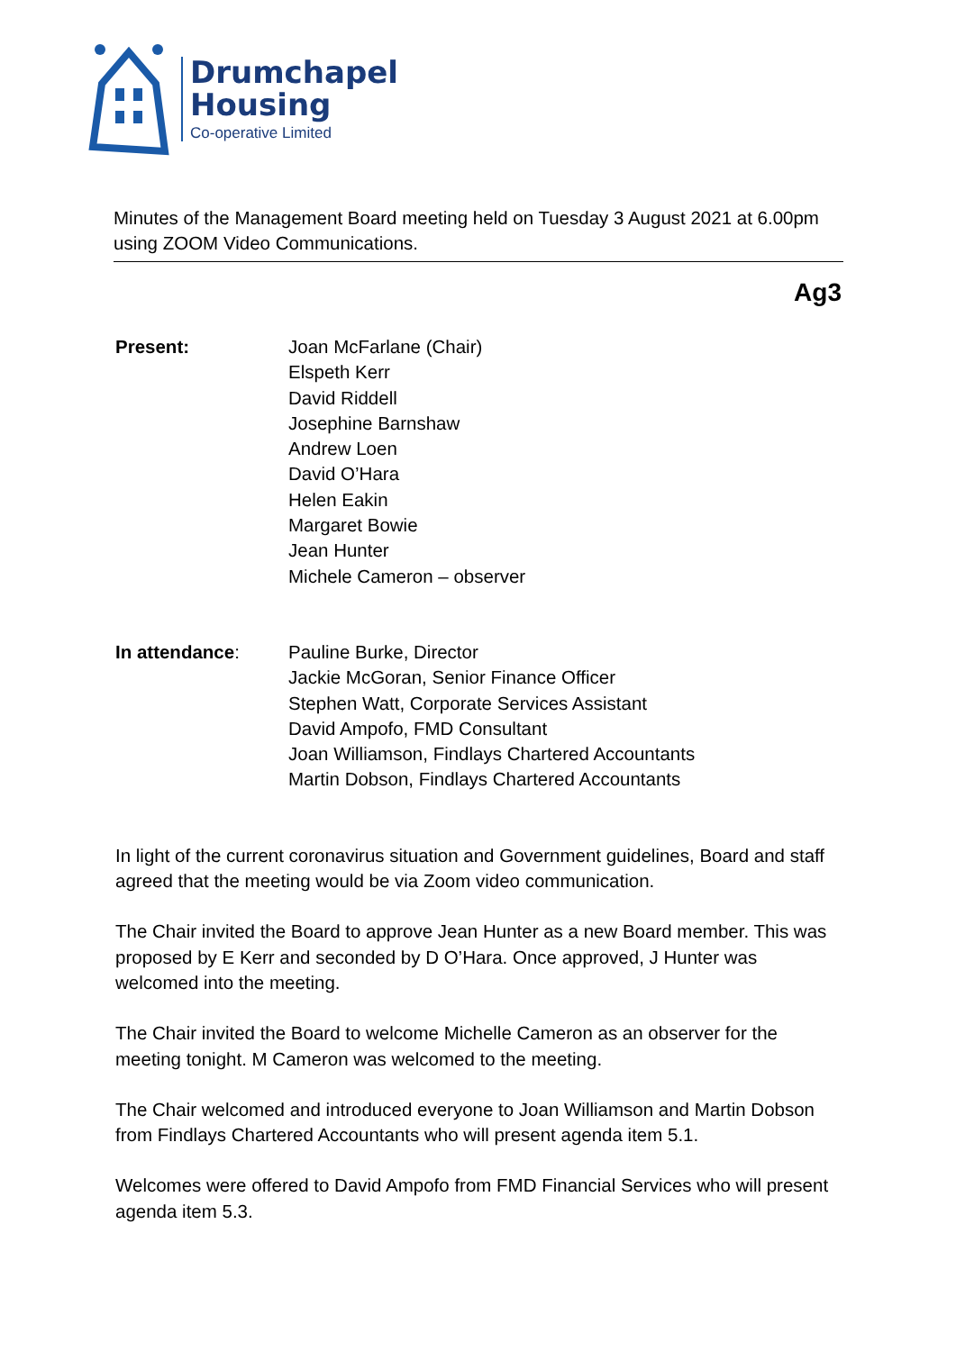Drumchapel
Housing
Co-operative Limited
Minutes of the Management Board meeting held on Tuesday 3 August 2021 at 6.00pm using ZOOM Video Communications.
Ag3
Present: Joan McFarlane (Chair)
Elspeth Kerr
David Riddell
Josephine Barnshaw
Andrew Loen
David O’Hara
Helen Eakin
Margaret Bowie
Jean Hunter
Michele Cameron – observer
In attendance: Pauline Burke, Director
Jackie McGoran, Senior Finance Officer
Stephen Watt, Corporate Services Assistant
David Ampofo, FMD Consultant
Joan Williamson, Findlays Chartered Accountants
Martin Dobson, Findlays Chartered Accountants
In light of the current coronavirus situation and Government guidelines, Board and staff agreed that the meeting would be via Zoom video communication.
The Chair invited the Board to approve Jean Hunter as a new Board member. This was proposed by E Kerr and seconded by D O’Hara. Once approved, J Hunter was welcomed into the meeting.
The Chair invited the Board to welcome Michelle Cameron as an observer for the meeting tonight. M Cameron was welcomed to the meeting.
The Chair welcomed and introduced everyone to Joan Williamson and Martin Dobson from Findlays Chartered Accountants who will present agenda item 5.1.
Welcomes were offered to David Ampofo from FMD Financial Services who will present agenda item 5.3.